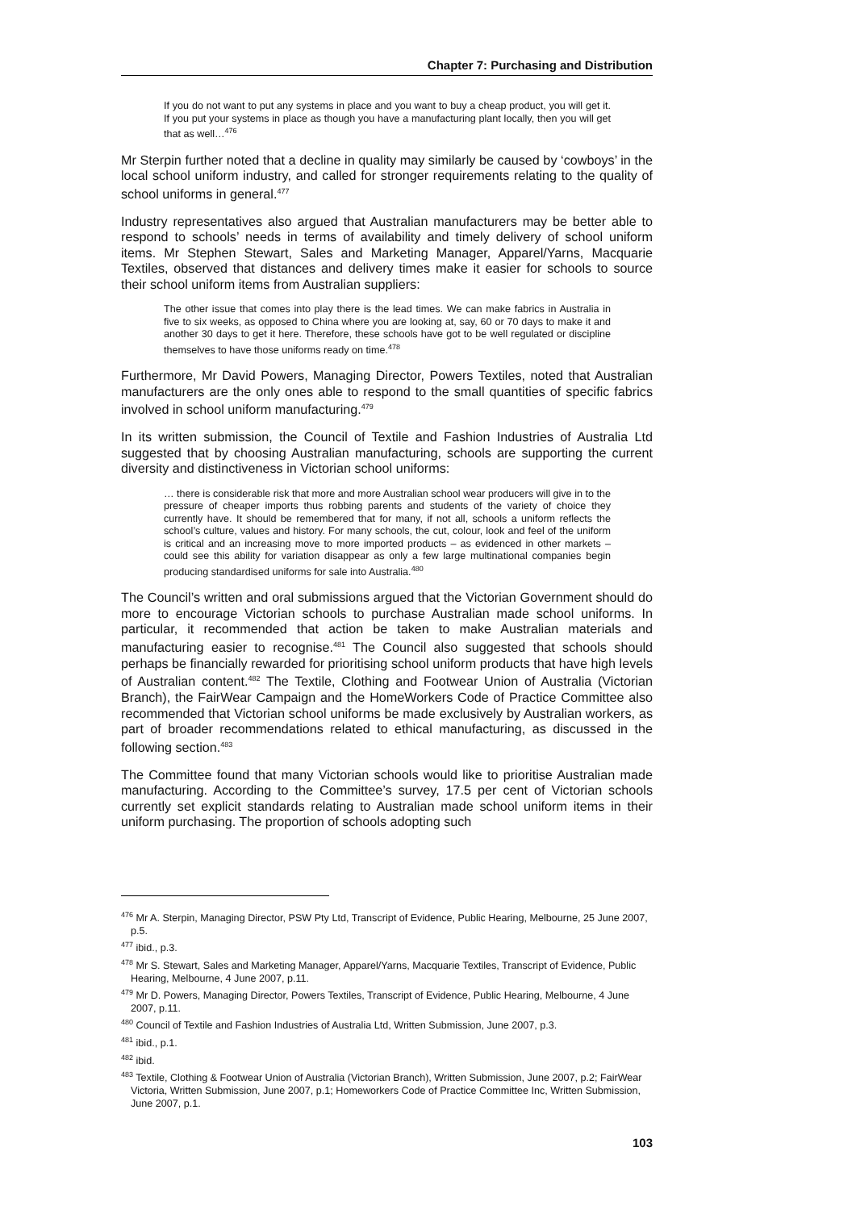Chapter 7: Purchasing and Distribution
If you do not want to put any systems in place and you want to buy a cheap product, you will get it. If you put your systems in place as though you have a manufacturing plant locally, then you will get that as well…<sup>476</sup>
Mr Sterpin further noted that a decline in quality may similarly be caused by ‘cowboys’ in the local school uniform industry, and called for stronger requirements relating to the quality of school uniforms in general.<sup>477</sup>
Industry representatives also argued that Australian manufacturers may be better able to respond to schools’ needs in terms of availability and timely delivery of school uniform items. Mr Stephen Stewart, Sales and Marketing Manager, Apparel/Yarns, Macquarie Textiles, observed that distances and delivery times make it easier for schools to source their school uniform items from Australian suppliers:
The other issue that comes into play there is the lead times. We can make fabrics in Australia in five to six weeks, as opposed to China where you are looking at, say, 60 or 70 days to make it and another 30 days to get it here. Therefore, these schools have got to be well regulated or discipline themselves to have those uniforms ready on time.<sup>478</sup>
Furthermore, Mr David Powers, Managing Director, Powers Textiles, noted that Australian manufacturers are the only ones able to respond to the small quantities of specific fabrics involved in school uniform manufacturing.<sup>479</sup>
In its written submission, the Council of Textile and Fashion Industries of Australia Ltd suggested that by choosing Australian manufacturing, schools are supporting the current diversity and distinctiveness in Victorian school uniforms:
… there is considerable risk that more and more Australian school wear producers will give in to the pressure of cheaper imports thus robbing parents and students of the variety of choice they currently have. It should be remembered that for many, if not all, schools a uniform reflects the school’s culture, values and history. For many schools, the cut, colour, look and feel of the uniform is critical and an increasing move to more imported products – as evidenced in other markets – could see this ability for variation disappear as only a few large multinational companies begin producing standardised uniforms for sale into Australia.<sup>480</sup>
The Council’s written and oral submissions argued that the Victorian Government should do more to encourage Victorian schools to purchase Australian made school uniforms. In particular, it recommended that action be taken to make Australian materials and manufacturing easier to recognise.<sup>481</sup> The Council also suggested that schools should perhaps be financially rewarded for prioritising school uniform products that have high levels of Australian content.<sup>482</sup> The Textile, Clothing and Footwear Union of Australia (Victorian Branch), the FairWear Campaign and the HomeWorkers Code of Practice Committee also recommended that Victorian school uniforms be made exclusively by Australian workers, as part of broader recommendations related to ethical manufacturing, as discussed in the following section.<sup>483</sup>
The Committee found that many Victorian schools would like to prioritise Australian made manufacturing. According to the Committee’s survey, 17.5 per cent of Victorian schools currently set explicit standards relating to Australian made school uniform items in their uniform purchasing. The proportion of schools adopting such
<sup>476</sup> Mr A. Sterpin, Managing Director, PSW Pty Ltd, Transcript of Evidence, Public Hearing, Melbourne, 25 June 2007, p.5.
<sup>477</sup> ibid., p.3.
<sup>478</sup> Mr S. Stewart, Sales and Marketing Manager, Apparel/Yarns, Macquarie Textiles, Transcript of Evidence, Public Hearing, Melbourne, 4 June 2007, p.11.
<sup>479</sup> Mr D. Powers, Managing Director, Powers Textiles, Transcript of Evidence, Public Hearing, Melbourne, 4 June 2007, p.11.
<sup>480</sup> Council of Textile and Fashion Industries of Australia Ltd, Written Submission, June 2007, p.3.
<sup>481</sup> ibid., p.1.
<sup>482</sup> ibid.
<sup>483</sup> Textile, Clothing & Footwear Union of Australia (Victorian Branch), Written Submission, June 2007, p.2; FairWear Victoria, Written Submission, June 2007, p.1; Homeworkers Code of Practice Committee Inc, Written Submission, June 2007, p.1.
103